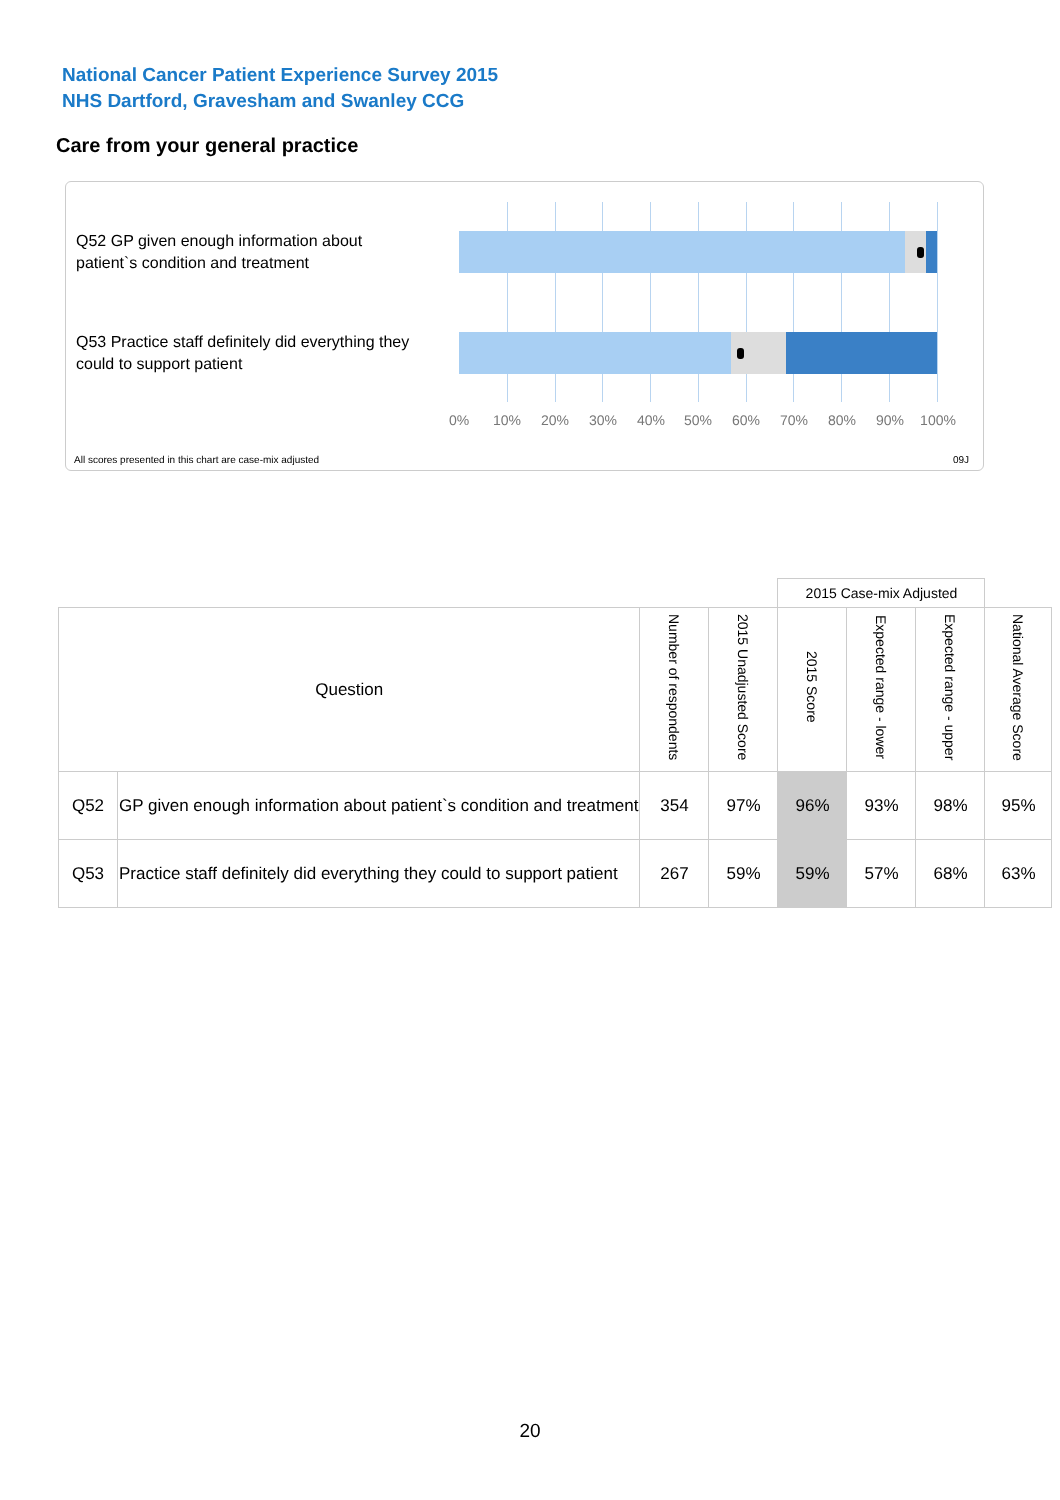National Cancer Patient Experience Survey 2015
NHS Dartford, Gravesham and Swanley CCG
Care from your general practice
Q52 GP given enough information about patient`s condition and treatment
Q53 Practice staff definitely did everything they could to support patient
0% 10% 20% 30% 40% 50% 60% 70% 80% 90% 100%
All scores presented in this chart are case-mix adjusted
09J
| | | | | 2015 Case-mix Adjusted | | | |
| --- | --- | --- | --- | --- | --- | --- | --- |
| Question | | Number of respondents | 2015 Unadjusted Score | 2015 Score | Expected range - lower | Expected range - upper | National Average Score |
| Q52 | GP given enough information about patient`s condition and treatment | 354 | 97% | 96% | 93% | 98% | 95% |
| Q53 | Practice staff definitely did everything they could to support patient | 267 | 59% | 59% | 57% | 68% | 63% |
20